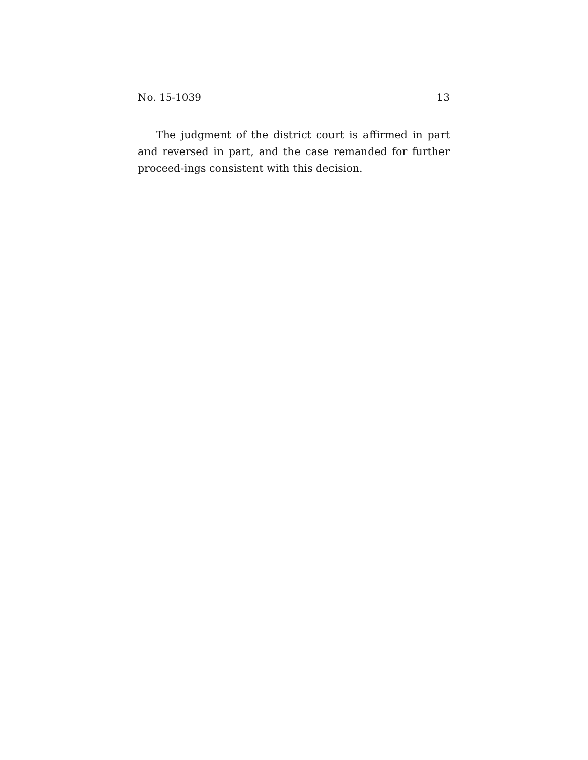No. 15-1039 13
The judgment of the district court is affirmed in part and reversed in part, and the case remanded for further proceed-ings consistent with this decision.